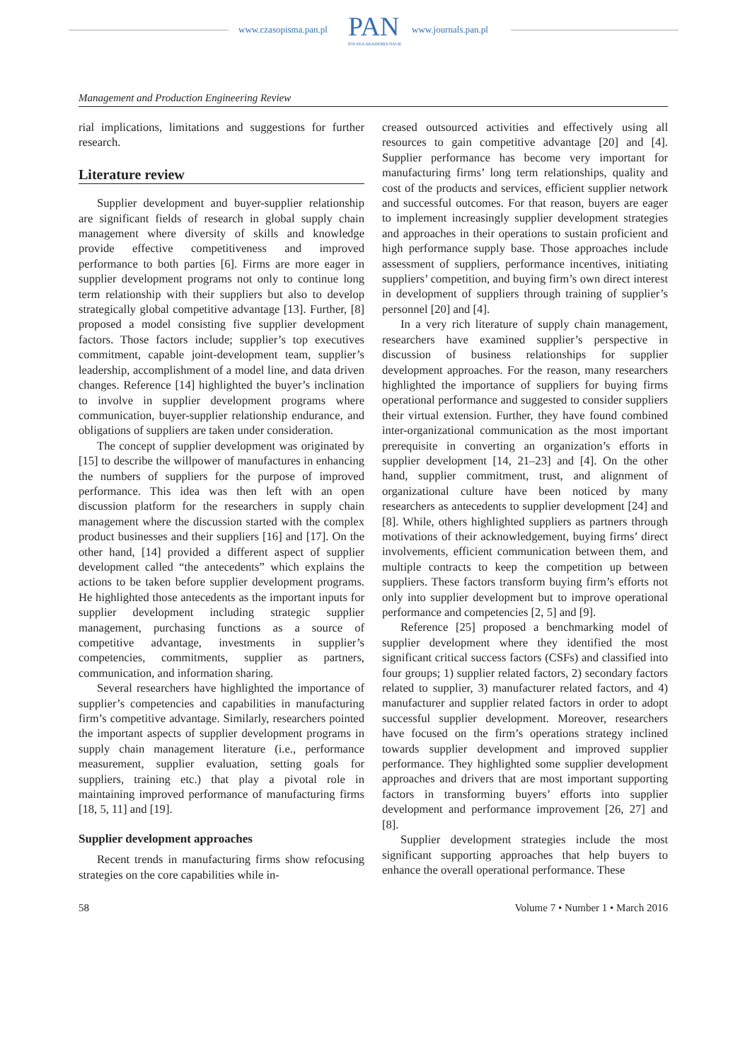www.czasopisma.pan.pl PAN
POLSKA AKADEMIA NAUK
www.journals.pan.pl
Management and Production Engineering Review
rial implications, limitations and suggestions for further research.
Literature review
Supplier development and buyer-supplier relationship are significant fields of research in global supply chain management where diversity of skills and knowledge provide effective competitiveness and improved performance to both parties [6]. Firms are more eager in supplier development programs not only to continue long term relationship with their suppliers but also to develop strategically global competitive advantage [13]. Further, [8] proposed a model consisting five supplier development factors. Those factors include; supplier’s top executives commitment, capable joint-development team, supplier’s leadership, accomplishment of a model line, and data driven changes. Reference [14] highlighted the buyer’s inclination to involve in supplier development programs where communication, buyer-supplier relationship endurance, and obligations of suppliers are taken under consideration.
The concept of supplier development was originated by [15] to describe the willpower of manufactures in enhancing the numbers of suppliers for the purpose of improved performance. This idea was then left with an open discussion platform for the researchers in supply chain management where the discussion started with the complex product businesses and their suppliers [16] and [17]. On the other hand, [14] provided a different aspect of supplier development called “the antecedents” which explains the actions to be taken before supplier development programs. He highlighted those antecedents as the important inputs for supplier development including strategic supplier management, purchasing functions as a source of competitive advantage, investments in supplier’s competencies, commitments, supplier as partners, communication, and information sharing.
Several researchers have highlighted the importance of supplier’s competencies and capabilities in manufacturing firm’s competitive advantage. Similarly, researchers pointed the important aspects of supplier development programs in supply chain management literature (i.e., performance measurement, supplier evaluation, setting goals for suppliers, training etc.) that play a pivotal role in maintaining improved performance of manufacturing firms [18, 5, 11] and [19].
Supplier development approaches
Recent trends in manufacturing firms show refocusing strategies on the core capabilities while in-
creased outsourced activities and effectively using all resources to gain competitive advantage [20] and [4]. Supplier performance has become very important for manufacturing firms’ long term relationships, quality and cost of the products and services, efficient supplier network and successful outcomes. For that reason, buyers are eager to implement increasingly supplier development strategies and approaches in their operations to sustain proficient and high performance supply base. Those approaches include assessment of suppliers, performance incentives, initiating suppliers’ competition, and buying firm’s own direct interest in development of suppliers through training of supplier’s personnel [20] and [4].
In a very rich literature of supply chain management, researchers have examined supplier’s perspective in discussion of business relationships for supplier development approaches. For the reason, many researchers highlighted the importance of suppliers for buying firms operational performance and suggested to consider suppliers their virtual extension. Further, they have found combined inter-organizational communication as the most important prerequisite in converting an organization’s efforts in supplier development [14, 21–23] and [4]. On the other hand, supplier commitment, trust, and alignment of organizational culture have been noticed by many researchers as antecedents to supplier development [24] and [8]. While, others highlighted suppliers as partners through motivations of their acknowledgement, buying firms’ direct involvements, efficient communication between them, and multiple contracts to keep the competition up between suppliers. These factors transform buying firm’s efforts not only into supplier development but to improve operational performance and competencies [2, 5] and [9].
Reference [25] proposed a benchmarking model of supplier development where they identified the most significant critical success factors (CSFs) and classified into four groups; 1) supplier related factors, 2) secondary factors related to supplier, 3) manufacturer related factors, and 4) manufacturer and supplier related factors in order to adopt successful supplier development. Moreover, researchers have focused on the firm’s operations strategy inclined towards supplier development and improved supplier performance. They highlighted some supplier development approaches and drivers that are most important supporting factors in transforming buyers’ efforts into supplier development and performance improvement [26, 27] and [8].
Supplier development strategies include the most significant supporting approaches that help buyers to enhance the overall operational performance. These
58 Volume 7 • Number 1 • March 2016